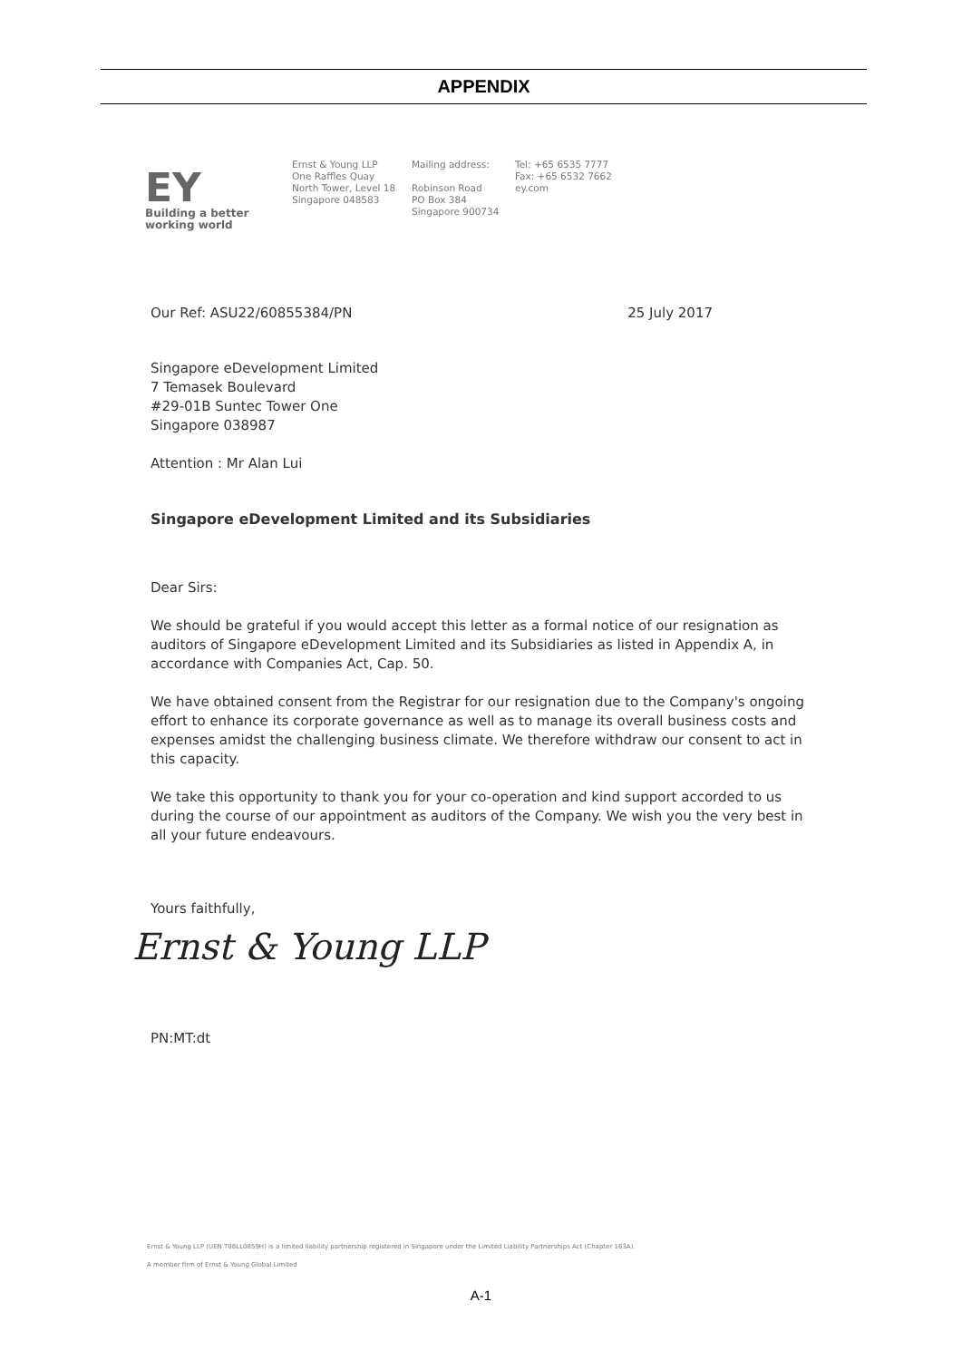APPENDIX
EY
Building a better
working world
Ernst & Young LLP
One Raffles Quay
North Tower, Level 18
Singapore 048583
Mailing address:
Robinson Road
PO Box 384
Singapore 900734
Tel: +65 6535 7777
Fax: +65 6532 7662
ey.com
Our Ref: ASU22/60855384/PN 25 July 2017
Singapore eDevelopment Limited
7 Temasek Boulevard
#29-01B Suntec Tower One
Singapore 038987
Attention : Mr Alan Lui
Singapore eDevelopment Limited and its Subsidiaries
Dear Sirs:
We should be grateful if you would accept this letter as a formal notice of our resignation as auditors of Singapore eDevelopment Limited and its Subsidiaries as listed in Appendix A, in accordance with Companies Act, Cap. 50.
We have obtained consent from the Registrar for our resignation due to the Company's ongoing effort to enhance its corporate governance as well as to manage its overall business costs and expenses amidst the challenging business climate. We therefore withdraw our consent to act in this capacity.
We take this opportunity to thank you for your co-operation and kind support accorded to us during the course of our appointment as auditors of the Company. We wish you the very best in all your future endeavours.
Yours faithfully,
Ernst & Young LLP
PN:MT:dt
Ernst & Young LLP (UEN T08LL0859H) is a limited liability partnership registered in Singapore under the Limited Liability Partnerships Act (Chapter 163A).
A member firm of Ernst & Young Global Limited
A-1